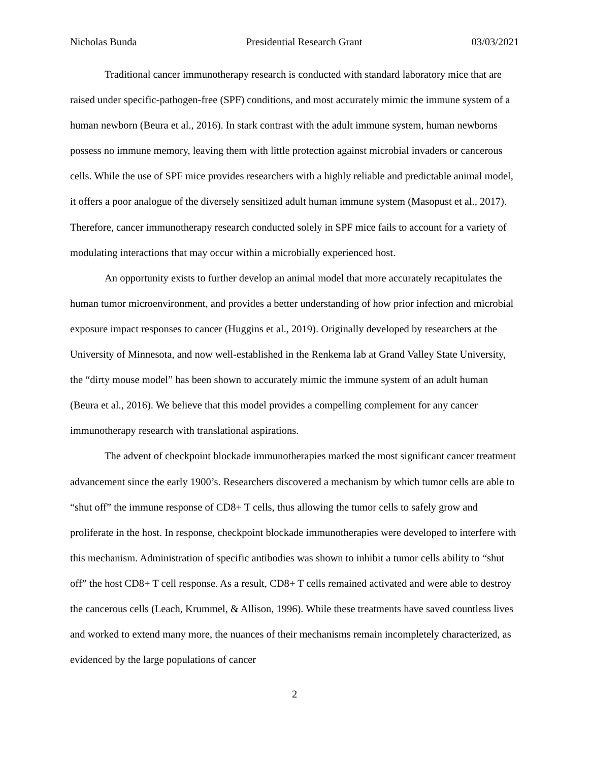Nicholas Bunda Presidential Research Grant 03/03/2021
Traditional cancer immunotherapy research is conducted with standard laboratory mice that are raised under specific-pathogen-free (SPF) conditions, and most accurately mimic the immune system of a human newborn (Beura et al., 2016). In stark contrast with the adult immune system, human newborns possess no immune memory, leaving them with little protection against microbial invaders or cancerous cells. While the use of SPF mice provides researchers with a highly reliable and predictable animal model, it offers a poor analogue of the diversely sensitized adult human immune system (Masopust et al., 2017). Therefore, cancer immunotherapy research conducted solely in SPF mice fails to account for a variety of modulating interactions that may occur within a microbially experienced host.
An opportunity exists to further develop an animal model that more accurately recapitulates the human tumor microenvironment, and provides a better understanding of how prior infection and microbial exposure impact responses to cancer (Huggins et al., 2019). Originally developed by researchers at the University of Minnesota, and now well-established in the Renkema lab at Grand Valley State University, the “dirty mouse model” has been shown to accurately mimic the immune system of an adult human (Beura et al., 2016). We believe that this model provides a compelling complement for any cancer immunotherapy research with translational aspirations.
The advent of checkpoint blockade immunotherapies marked the most significant cancer treatment advancement since the early 1900’s. Researchers discovered a mechanism by which tumor cells are able to “shut off” the immune response of CD8+ T cells, thus allowing the tumor cells to safely grow and proliferate in the host. In response, checkpoint blockade immunotherapies were developed to interfere with this mechanism. Administration of specific antibodies was shown to inhibit a tumor cells ability to “shut off” the host CD8+ T cell response. As a result, CD8+ T cells remained activated and were able to destroy the cancerous cells (Leach, Krummel, & Allison, 1996). While these treatments have saved countless lives and worked to extend many more, the nuances of their mechanisms remain incompletely characterized, as evidenced by the large populations of cancer
2